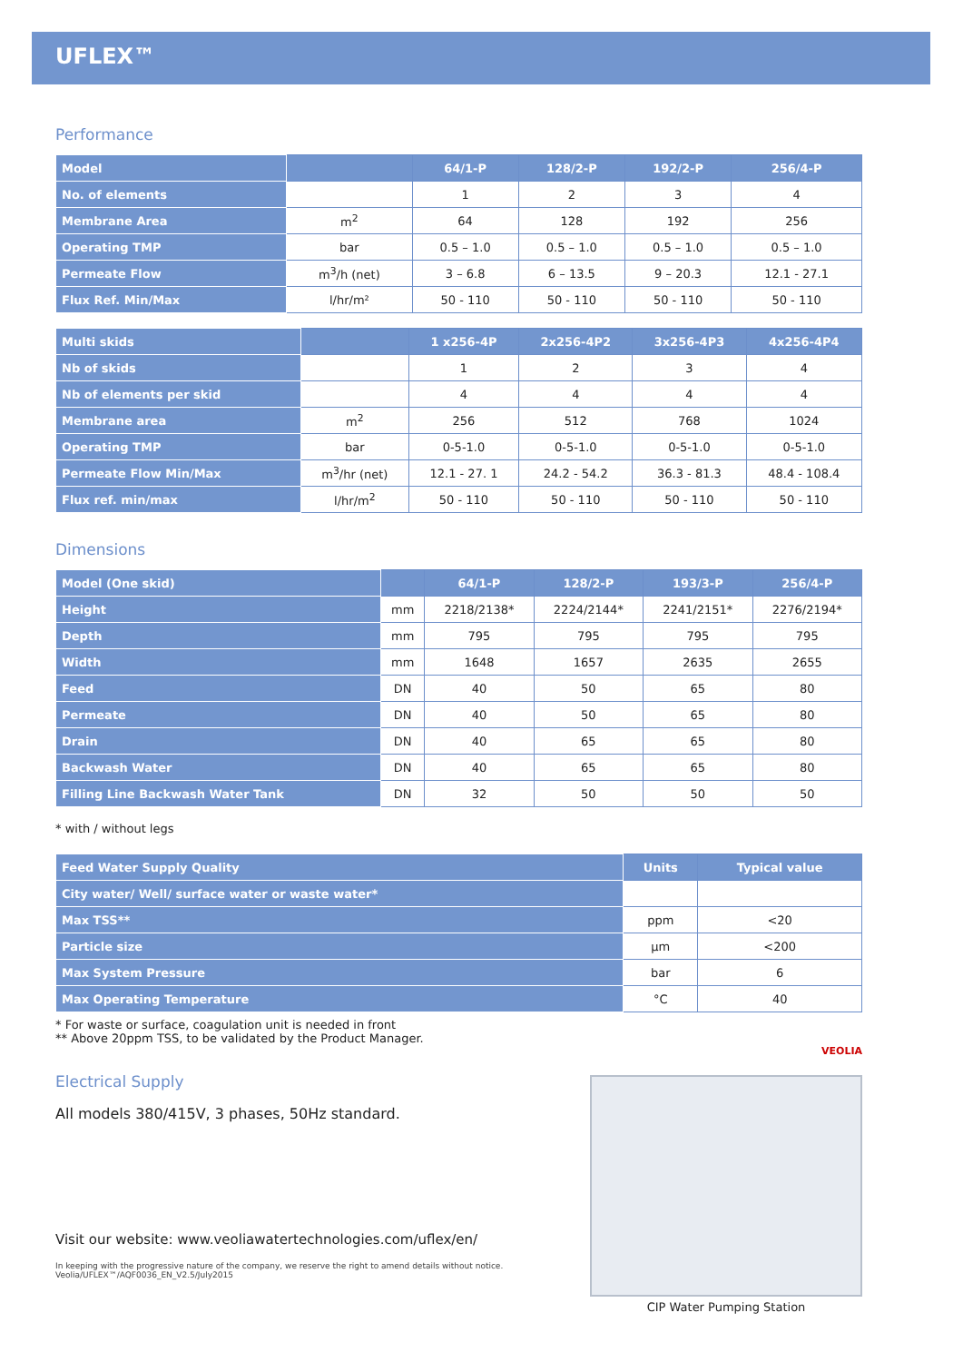UFLEX™
Performance
| Model | | 64/1-P | 128/2-P | 192/2-P | 256/4-P |
| --- | --- | --- | --- | --- | --- |
| No. of elements | | 1 | 2 | 3 | 4 |
| Membrane Area | m<sup>2</sup> | 64 | 128 | 192 | 256 |
| Operating TMP | bar | 0.5 – 1.0 | 0.5 – 1.0 | 0.5 – 1.0 | 0.5 – 1.0 |
| Permeate Flow | m<sup>3</sup>/h (net) | 3 – 6.8 | 6 – 13.5 | 9 – 20.3 | 12.1 - 27.1 |
| Flux Ref. Min/Max | l/hr/m² | 50 - 110 | 50 - 110 | 50 - 110 | 50 - 110 |
| Multi skids | | 1 x256-4P | 2x256-4P2 | 3x256-4P3 | 4x256-4P4 |
| --- | --- | --- | --- | --- | --- |
| Nb of skids | | 1 | 2 | 3 | 4 |
| Nb of elements per skid | | 4 | 4 | 4 | 4 |
| Membrane area | m<sup>2</sup> | 256 | 512 | 768 | 1024 |
| Operating TMP | bar | 0-5-1.0 | 0-5-1.0 | 0-5-1.0 | 0-5-1.0 |
| Permeate Flow Min/Max | m<sup>3</sup>/hr (net) | 12.1 - 27. 1 | 24.2 - 54.2 | 36.3 - 81.3 | 48.4 - 108.4 |
| Flux ref. min/max | l/hr/m<sup>2</sup> | 50 - 110 | 50 - 110 | 50 - 110 | 50 - 110 |
Dimensions
| Model (One skid) | | 64/1-P | 128/2-P | 193/3-P | 256/4-P |
| --- | --- | --- | --- | --- | --- |
| Height | mm | 2218/2138* | 2224/2144* | 2241/2151* | 2276/2194* |
| Depth | mm | 795 | 795 | 795 | 795 |
| Width | mm | 1648 | 1657 | 2635 | 2655 |
| Feed | DN | 40 | 50 | 65 | 80 |
| Permeate | DN | 40 | 50 | 65 | 80 |
| Drain | DN | 40 | 65 | 65 | 80 |
| Backwash Water | DN | 40 | 65 | 65 | 80 |
| Filling Line Backwash Water Tank | DN | 32 | 50 | 50 | 50 |
* with / without legs
| Feed Water Supply Quality | Units | Typical value |
| --- | --- | --- |
| City water/ Well/ surface water or waste water* | | |
| Max TSS** | ppm | <20 |
| Particle size | µm | <200 |
| Max System Pressure | bar | 6 |
| Max Operating Temperature | °C | 40 |
* For waste or surface, coagulation unit is needed in front
** Above 20ppm TSS, to be validated by the Product Manager.
Electrical Supply
All models 380/415V, 3 phases, 50Hz standard.
Visit our website: www.veoliawatertechnologies.com/uflex/en/
In keeping with the progressive nature of the company, we reserve the right to amend details without notice.
Veolia/UFLEX™/AQF0036_EN_V2.5/July2015
VEOLIA
CIP Water Pumping Station